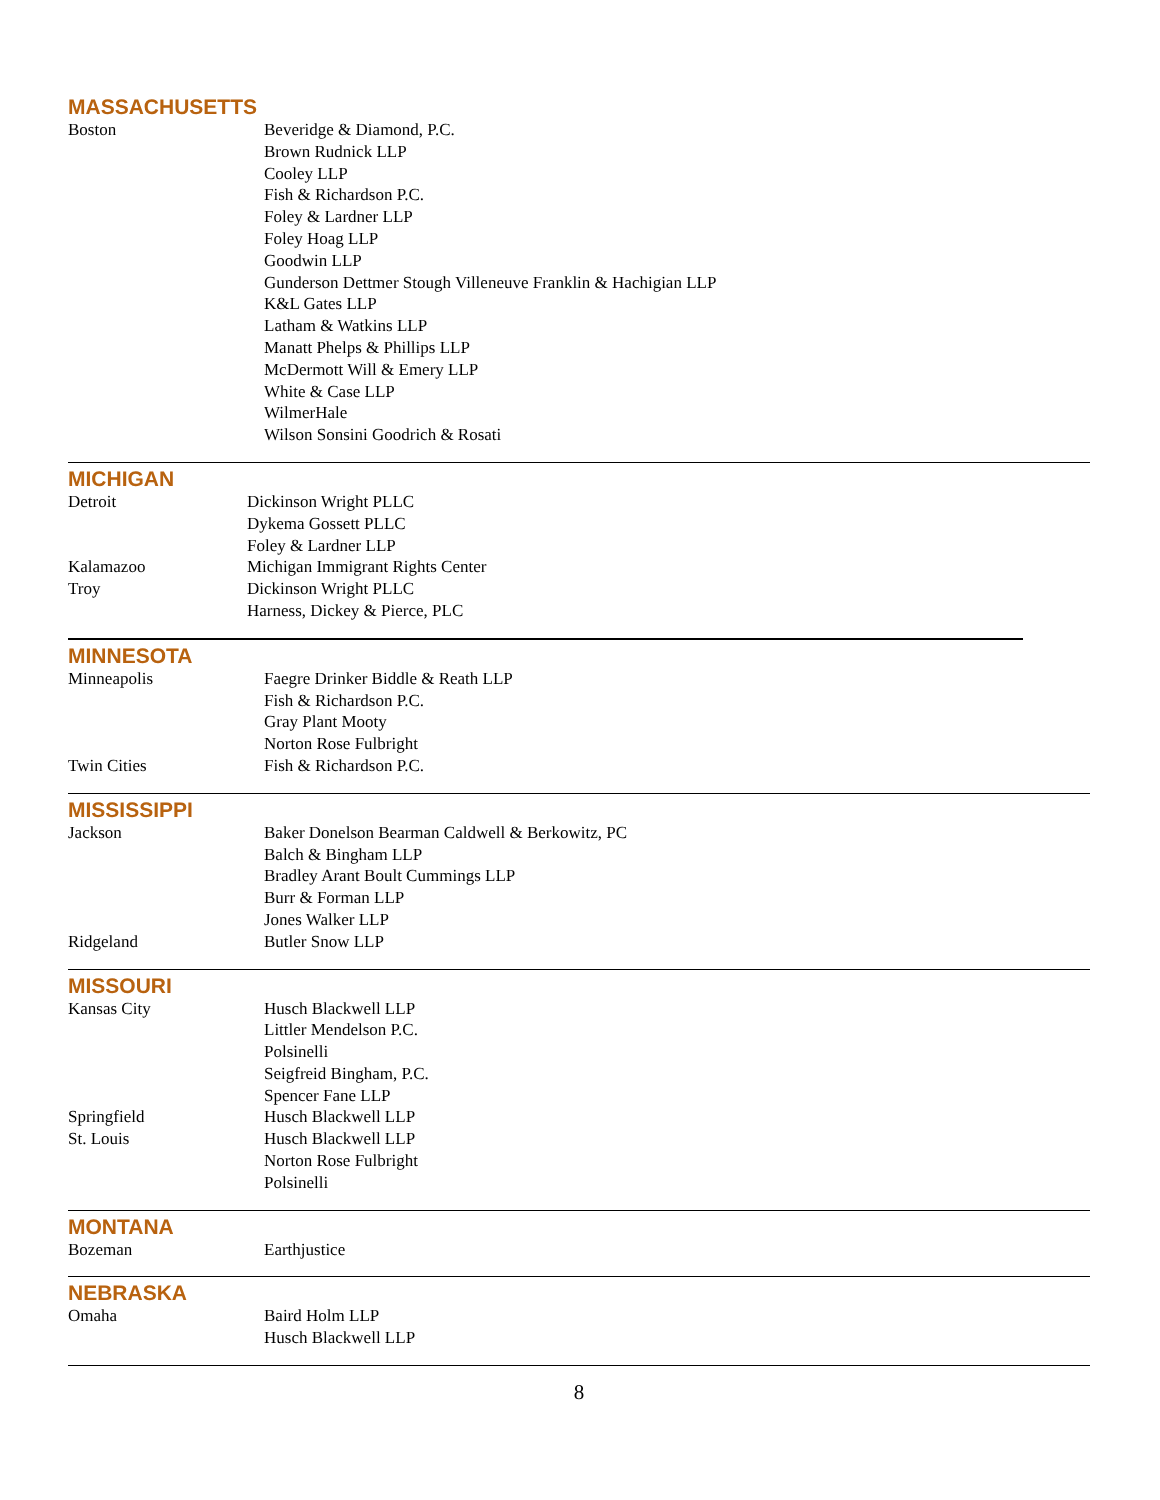MASSACHUSETTS
Boston Beveridge & Diamond, P.C.
Brown Rudnick LLP
Cooley LLP
Fish & Richardson P.C.
Foley & Lardner LLP
Foley Hoag LLP
Goodwin LLP
Gunderson Dettmer Stough Villeneuve Franklin & Hachigian LLP
K&L Gates LLP
Latham & Watkins LLP
Manatt Phelps & Phillips LLP
McDermott Will & Emery LLP
White & Case LLP
WilmerHale
Wilson Sonsini Goodrich & Rosati
MICHIGAN
Detroit Dickinson Wright PLLC
Dykema Gossett PLLC
Foley & Lardner LLP
Kalamazoo Michigan Immigrant Rights Center
Troy Dickinson Wright PLLC
Harness, Dickey & Pierce, PLC
MINNESOTA
Minneapolis Faegre Drinker Biddle & Reath LLP
Fish & Richardson P.C.
Gray Plant Mooty
Norton Rose Fulbright
Twin Cities Fish & Richardson P.C.
MISSISSIPPI
Jackson Baker Donelson Bearman Caldwell & Berkowitz, PC
Balch & Bingham LLP
Bradley Arant Boult Cummings LLP
Burr & Forman LLP
Jones Walker LLP
Ridgeland Butler Snow LLP
MISSOURI
Kansas City Husch Blackwell LLP
Littler Mendelson P.C.
Polsinelli
Seigfreid Bingham, P.C.
Spencer Fane LLP
Springfield Husch Blackwell LLP
St. Louis Husch Blackwell LLP
Norton Rose Fulbright
Polsinelli
MONTANA
Bozeman Earthjustice
NEBRASKA
Omaha Baird Holm LLP
Husch Blackwell LLP
8